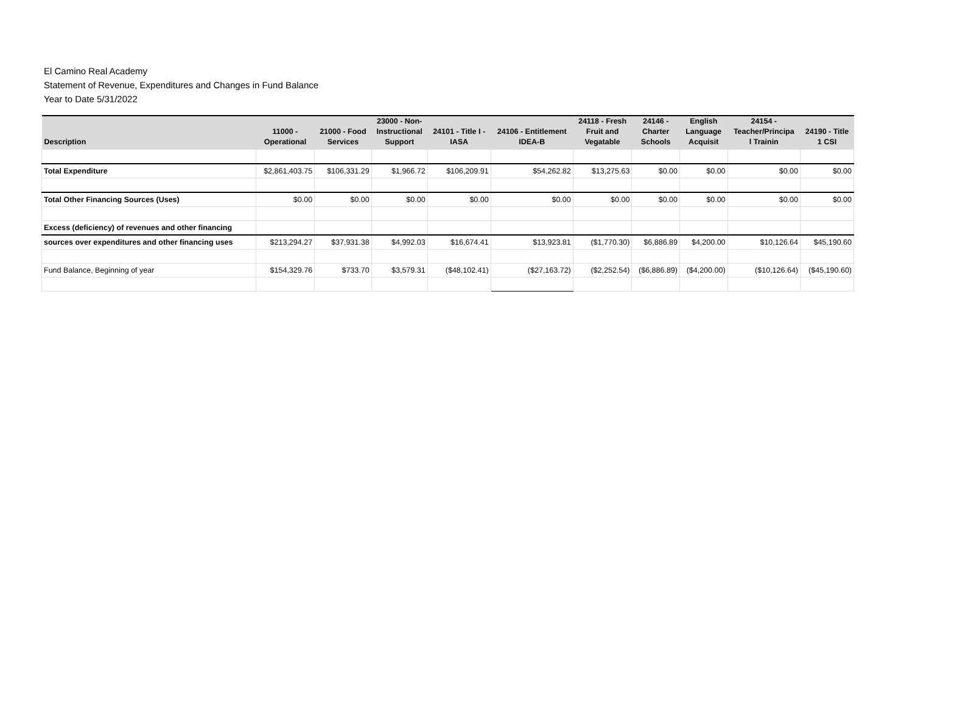El Camino Real Academy
Statement of Revenue, Expenditures and Changes in Fund Balance
Year to Date 5/31/2022
| Description | 11000 - Operational | 21000 - Food Services | 23000 - Non- Instructional Support | 24101 - Title I - IASA | 24106 - Entitlement IDEA-B | 24118 - Fresh Fruit and Vegatable | 24146 - Charter Schools | English Language Acquisit | 24154 - Teacher/Principa l Trainin | 24190 - Title 1 CSI |
| --- | --- | --- | --- | --- | --- | --- | --- | --- | --- | --- |
| Total Expenditure | $2,861,403.75 | $106,331.29 | $1,966.72 | $106,209.91 | $54,262.82 | $13,275.63 | $0.00 | $0.00 | $0.00 | $0.00 |
| Total Other Financing Sources (Uses) | $0.00 | $0.00 | $0.00 | $0.00 | $0.00 | $0.00 | $0.00 | $0.00 | $0.00 | $0.00 |
| Excess (deficiency) of revenues and other financing | | | | | | | | | | |
| sources over expenditures and other financing uses | $213,294.27 | $37,931.38 | $4,992.03 | $16,674.41 | $13,923.81 | ($1,770.30) | $6,886.89 | $4,200.00 | $10,126.64 | $45,190.60 |
| Fund Balance, Beginning of year | $154,329.76 | $733.70 | $3,579.31 | ($48,102.41) | ($27,163.72) | ($2,252.54) | ($6,886.89) | ($4,200.00) | ($10,126.64) | ($45,190.60) |